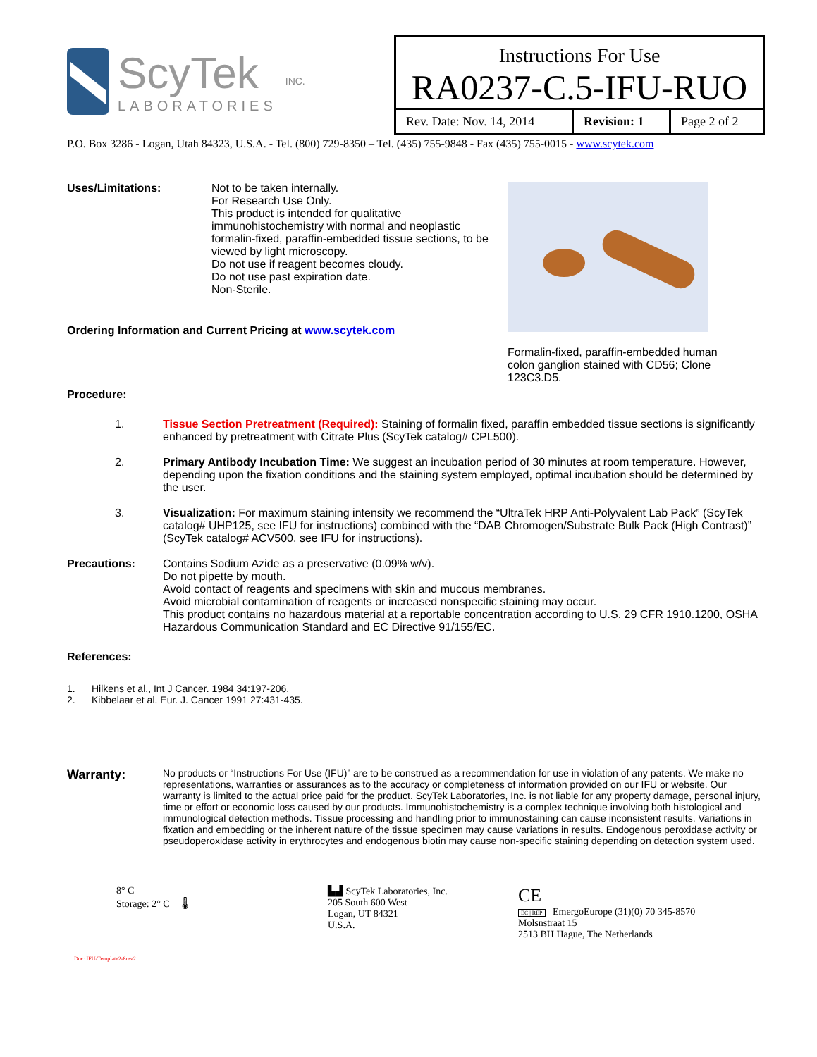ScyTek
LABORATORIES
INC.
Instructions For Use
RA0237-C.5-IFU-RUO
| Rev. Date: Nov. 14, 2014 | Revision: 1 | Page 2 of 2 |
P.O. Box 3286 - Logan, Utah 84323, U.S.A. - Tel. (800) 729-8350 – Tel. (435) 755-9848 - Fax (435) 755-0015 - www.scytek.com
Uses/Limitations: Not to be taken internally.
For Research Use Only.
This product is intended for qualitative immunohistochemistry with normal and neoplastic formalin-fixed, paraffin-embedded tissue sections, to be viewed by light microscopy.
Do not use if reagent becomes cloudy.
Do not use past expiration date.
Non-Sterile.
Ordering Information and Current Pricing at www.scytek.com
Formalin-fixed, paraffin-embedded human colon ganglion stained with CD56; Clone 123C3.D5.
Procedure:
1. Tissue Section Pretreatment (Required): Staining of formalin fixed, paraffin embedded tissue sections is significantly enhanced by pretreatment with Citrate Plus (ScyTek catalog# CPL500).
2. Primary Antibody Incubation Time: We suggest an incubation period of 30 minutes at room temperature. However, depending upon the fixation conditions and the staining system employed, optimal incubation should be determined by the user.
3. Visualization: For maximum staining intensity we recommend the “UltraTek HRP Anti-Polyvalent Lab Pack” (ScyTek catalog# UHP125, see IFU for instructions) combined with the “DAB Chromogen/Substrate Bulk Pack (High Contrast)” (ScyTek catalog# ACV500, see IFU for instructions).
Precautions: Contains Sodium Azide as a preservative (0.09% w/v).
Do not pipette by mouth.
Avoid contact of reagents and specimens with skin and mucous membranes.
Avoid microbial contamination of reagents or increased nonspecific staining may occur.
This product contains no hazardous material at a reportable concentration according to U.S. 29 CFR 1910.1200, OSHA Hazardous Communication Standard and EC Directive 91/155/EC.
References:
1. Hilkens et al., Int J Cancer. 1984 34:197-206.
2. Kibbelaar et al. Eur. J. Cancer 1991 27:431-435.
Warranty:
No products or “Instructions For Use (IFU)” are to be construed as a recommendation for use in violation of any patents. We make no representations, warranties or assurances as to the accuracy or completeness of information provided on our IFU or website. Our warranty is limited to the actual price paid for the product. ScyTek Laboratories, Inc. is not liable for any property damage, personal injury, time or effort or economic loss caused by our products. Immunohistochemistry is a complex technique involving both histological and immunological detection methods. Tissue processing and handling prior to immunostaining can cause inconsistent results. Variations in fixation and embedding or the inherent nature of the tissue specimen may cause variations in results. Endogenous peroxidase activity or pseudoperoxidase activity in erythrocytes and endogenous biotin may cause non-specific staining depending on detection system used.
8° C
Storage: 2° C 🌡
Doc: IFU-Template2-8rev2
▙▟ ScyTek Laboratories, Inc.
205 South 600 West
Logan, UT 84321
U.S.A.
CE
EC | REP EmergoEurope (31)(0) 70 345-8570
Molsnstraat 15
2513 BH Hague, The Netherlands